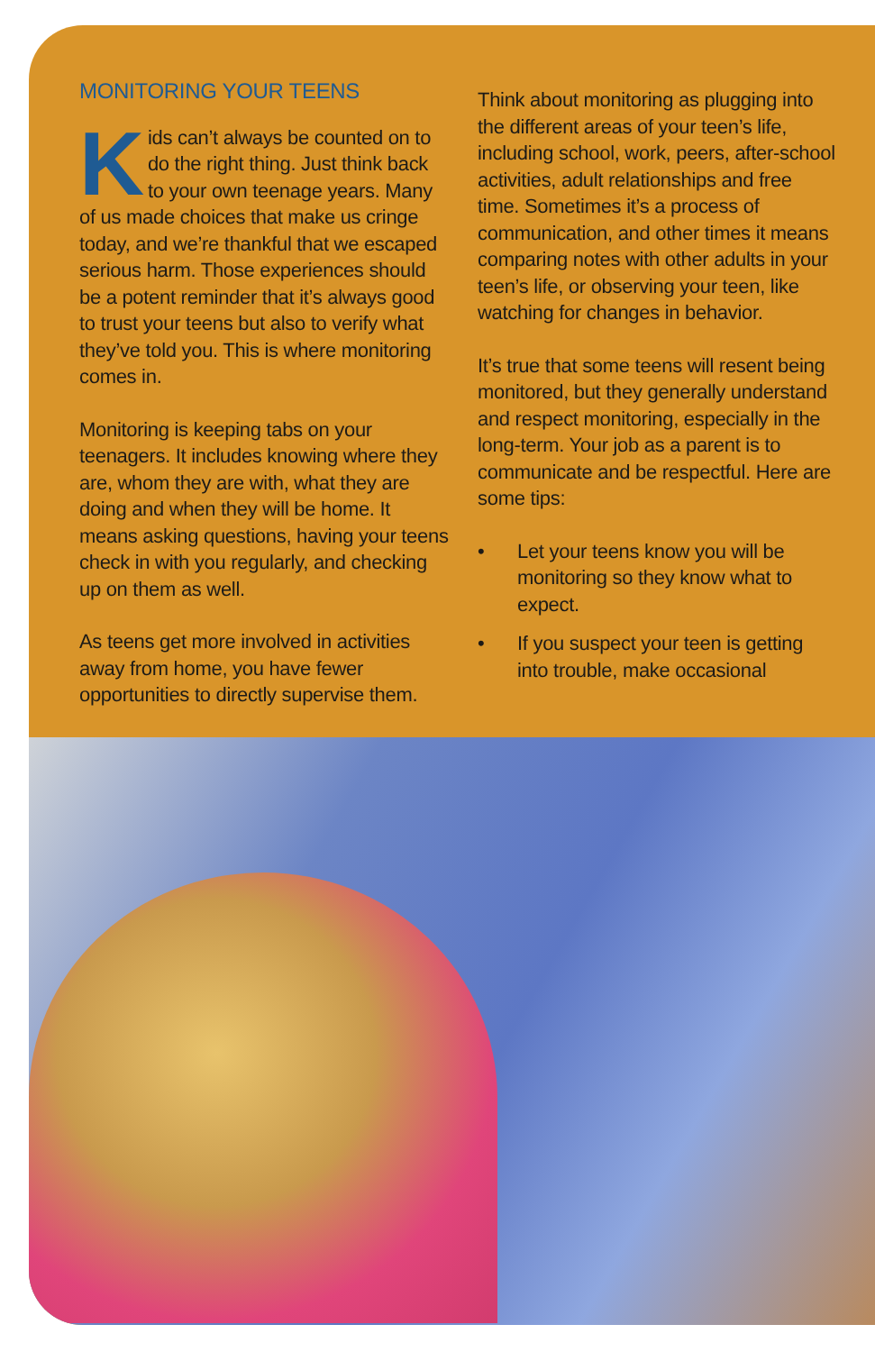MONITORING YOUR TEENS
Kids can’t always be counted on to do the right thing. Just think back to your own teenage years. Many of us made choices that make us cringe today, and we’re thankful that we escaped serious harm. Those experiences should be a potent reminder that it’s always good to trust your teens but also to verify what they’ve told you. This is where monitoring comes in.
Monitoring is keeping tabs on your teenagers. It includes knowing where they are, whom they are with, what they are doing and when they will be home. It means asking questions, having your teens check in with you regularly, and checking up on them as well.
As teens get more involved in activities away from home, you have fewer opportunities to directly supervise them.
Think about monitoring as plugging into the different areas of your teen’s life, including school, work, peers, after-school activities, adult relationships and free time. Sometimes it’s a process of communication, and other times it means comparing notes with other adults in your teen’s life, or observing your teen, like watching for changes in behavior.
It’s true that some teens will resent being monitored, but they generally understand and respect monitoring, especially in the long-term. Your job as a parent is to communicate and be respectful. Here are some tips:
• Let your teens know you will be monitoring so they know what to expect.
• If you suspect your teen is getting into trouble, make occasional